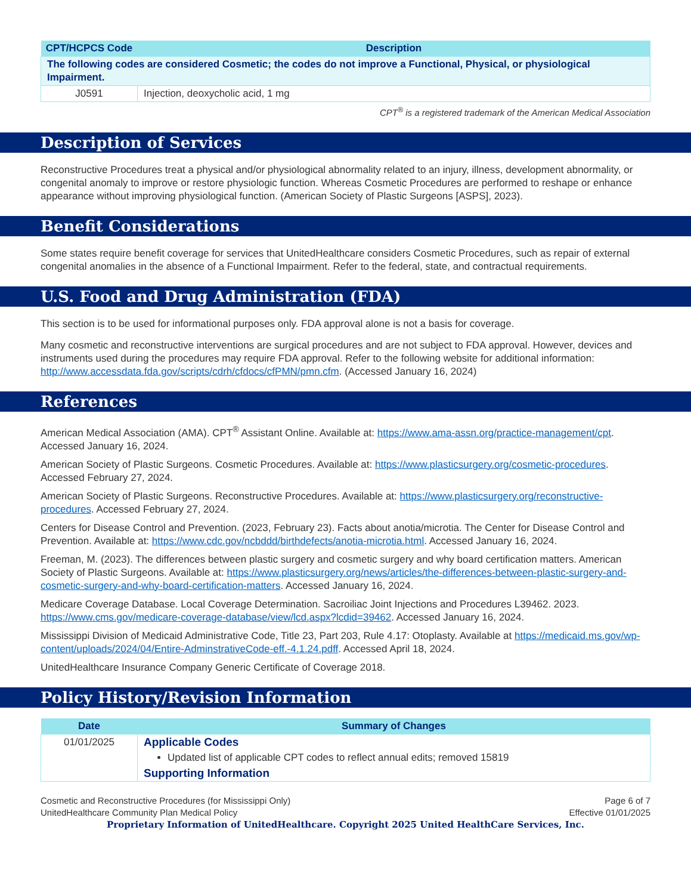| CPT/HCPCS Code | Description |
| --- | --- |
| The following codes are considered Cosmetic; the codes do not improve a Functional, Physical, or physiological Impairment. | |
| J0591 | Injection, deoxycholic acid, 1 mg |
CPT<sup>®</sup> is a registered trademark of the American Medical Association
Description of Services
Reconstructive Procedures treat a physical and/or physiological abnormality related to an injury, illness, development abnormality, or congenital anomaly to improve or restore physiologic function. Whereas Cosmetic Procedures are performed to reshape or enhance appearance without improving physiological function. (American Society of Plastic Surgeons [ASPS], 2023).
Benefit Considerations
Some states require benefit coverage for services that UnitedHealthcare considers Cosmetic Procedures, such as repair of external congenital anomalies in the absence of a Functional Impairment. Refer to the federal, state, and contractual requirements.
U.S. Food and Drug Administration (FDA)
This section is to be used for informational purposes only. FDA approval alone is not a basis for coverage.
Many cosmetic and reconstructive interventions are surgical procedures and are not subject to FDA approval. However, devices and instruments used during the procedures may require FDA approval. Refer to the following website for additional information: http://www.accessdata.fda.gov/scripts/cdrh/cfdocs/cfPMN/pmn.cfm. (Accessed January 16, 2024)
References
American Medical Association (AMA). CPT<sup>®</sup> Assistant Online. Available at: https://www.ama-assn.org/practice-management/cpt. Accessed January 16, 2024.
American Society of Plastic Surgeons. Cosmetic Procedures. Available at: https://www.plasticsurgery.org/cosmetic-procedures. Accessed February 27, 2024.
American Society of Plastic Surgeons. Reconstructive Procedures. Available at: https://www.plasticsurgery.org/reconstructive-procedures. Accessed February 27, 2024.
Centers for Disease Control and Prevention. (2023, February 23). Facts about anotia/microtia. The Center for Disease Control and Prevention. Available at: https://www.cdc.gov/ncbddd/birthdefects/anotia-microtia.html. Accessed January 16, 2024.
Freeman, M. (2023). The differences between plastic surgery and cosmetic surgery and why board certification matters. American Society of Plastic Surgeons. Available at: https://www.plasticsurgery.org/news/articles/the-differences-between-plastic-surgery-and-cosmetic-surgery-and-why-board-certification-matters. Accessed January 16, 2024.
Medicare Coverage Database. Local Coverage Determination. Sacroiliac Joint Injections and Procedures L39462. 2023. https://www.cms.gov/medicare-coverage-database/view/lcd.aspx?lcdid=39462. Accessed January 16, 2024.
Mississippi Division of Medicaid Administrative Code, Title 23, Part 203, Rule 4.17: Otoplasty. Available at https://medicaid.ms.gov/wp-content/uploads/2024/04/Entire-AdminstrativeCode-eff.-4.1.24.pdff. Accessed April 18, 2024.
UnitedHealthcare Insurance Company Generic Certificate of Coverage 2018.
Policy History/Revision Information
| Date | Summary of Changes |
| --- | --- |
| 01/01/2025 | Applicable Codes Updated list of applicable CPT codes to reflect annual edits; removed 15819 Supporting Information |
Cosmetic and Reconstructive Procedures (for Mississippi Only) Page 6 of 7
UnitedHealthcare Community Plan Medical Policy Effective 01/01/2025
Proprietary Information of UnitedHealthcare. Copyright 2025 United HealthCare Services, Inc.